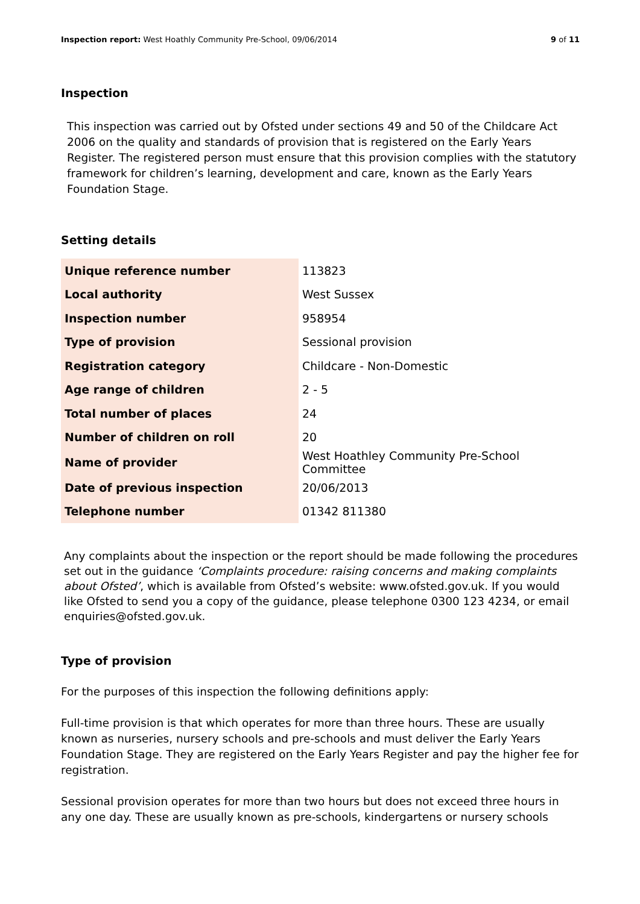Inspection report: West Hoathly Community Pre-School, 09/06/2014
9 of 11
Inspection
This inspection was carried out by Ofsted under sections 49 and 50 of the Childcare Act 2006 on the quality and standards of provision that is registered on the Early Years Register. The registered person must ensure that this provision complies with the statutory framework for children’s learning, development and care, known as the Early Years Foundation Stage.
Setting details
| Unique reference number | 113823 |
| Local authority | West Sussex |
| Inspection number | 958954 |
| Type of provision | Sessional provision |
| Registration category | Childcare - Non-Domestic |
| Age range of children | 2 - 5 |
| Total number of places | 24 |
| Number of children on roll | 20 |
| Name of provider | West Hoathley Community Pre-School Committee |
| Date of previous inspection | 20/06/2013 |
| Telephone number | 01342 811380 |
Any complaints about the inspection or the report should be made following the procedures set out in the guidance ‘Complaints procedure: raising concerns and making complaints about Ofsted’, which is available from Ofsted’s website: www.ofsted.gov.uk. If you would like Ofsted to send you a copy of the guidance, please telephone 0300 123 4234, or email enquiries@ofsted.gov.uk.
Type of provision
For the purposes of this inspection the following definitions apply:
Full-time provision is that which operates for more than three hours. These are usually known as nurseries, nursery schools and pre-schools and must deliver the Early Years Foundation Stage. They are registered on the Early Years Register and pay the higher fee for registration.
Sessional provision operates for more than two hours but does not exceed three hours in any one day. These are usually known as pre-schools, kindergartens or nursery schools